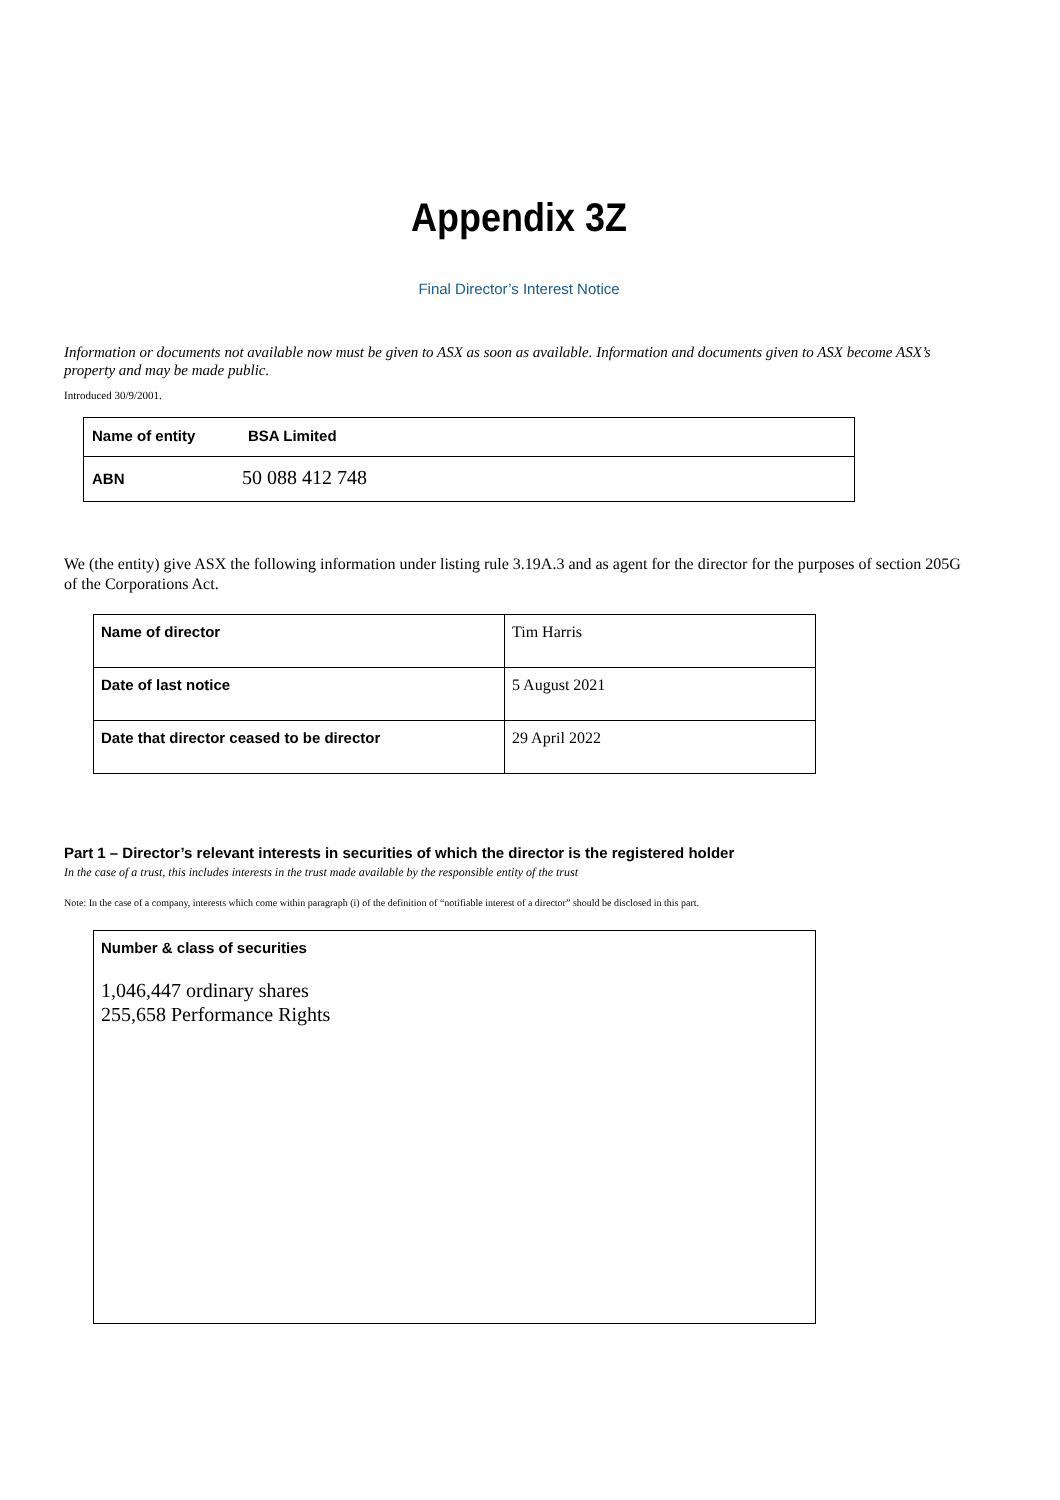Appendix 3Z
Final Director’s Interest Notice
Information or documents not available now must be given to ASX as soon as available. Information and documents given to ASX become ASX’s property and may be made public.
Introduced 30/9/2001.
| Name of entity BSA Limited |
| ABN 50 088 412 748 |
We (the entity) give ASX the following information under listing rule 3.19A.3 and as agent for the director for the purposes of section 205G of the Corporations Act.
| Name of director | Tim Harris |
| Date of last notice | 5 August 2021 |
| Date that director ceased to be director | 29 April 2022 |
Part 1 – Director’s relevant interests in securities of which the director is the registered holder
In the case of a trust, this includes interests in the trust made available by the responsible entity of the trust
Note: In the case of a company, interests which come within paragraph (i) of the definition of “notifiable interest of a director” should be disclosed in this part.
| Number & class of securities 1,046,447 ordinary shares 255,658 Performance Rights |